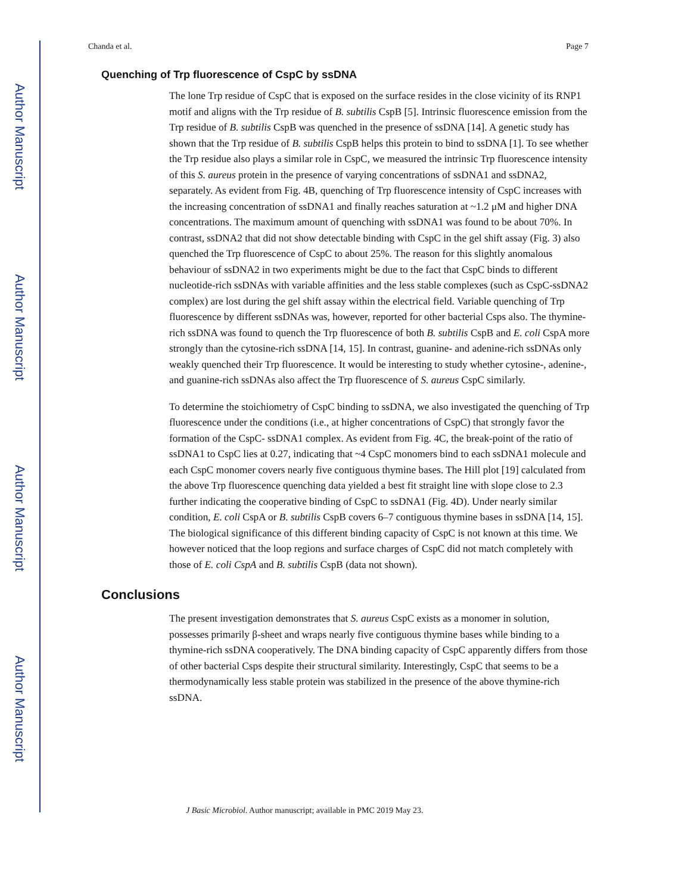Author Manuscript
Author Manuscript
Author Manuscript
Author Manuscript
Chanda et al. Page 7
Quenching of Trp fluorescence of CspC by ssDNA
The lone Trp residue of CspC that is exposed on the surface resides in the close vicinity of its RNP1 motif and aligns with the Trp residue of B. subtilis CspB [5]. Intrinsic fluorescence emission from the Trp residue of B. subtilis CspB was quenched in the presence of ssDNA [14]. A genetic study has shown that the Trp residue of B. subtilis CspB helps this protein to bind to ssDNA [1]. To see whether the Trp residue also plays a similar role in CspC, we measured the intrinsic Trp fluorescence intensity of this S. aureus protein in the presence of varying concentrations of ssDNA1 and ssDNA2, separately. As evident from Fig. 4B, quenching of Trp fluorescence intensity of CspC increases with the increasing concentration of ssDNA1 and finally reaches saturation at ~1.2 μM and higher DNA concentrations. The maximum amount of quenching with ssDNA1 was found to be about 70%. In contrast, ssDNA2 that did not show detectable binding with CspC in the gel shift assay (Fig. 3) also quenched the Trp fluorescence of CspC to about 25%. The reason for this slightly anomalous behaviour of ssDNA2 in two experiments might be due to the fact that CspC binds to different nucleotide-rich ssDNAs with variable affinities and the less stable complexes (such as CspC-ssDNA2 complex) are lost during the gel shift assay within the electrical field. Variable quenching of Trp fluorescence by different ssDNAs was, however, reported for other bacterial Csps also. The thymine-rich ssDNA was found to quench the Trp fluorescence of both B. subtilis CspB and E. coli CspA more strongly than the cytosine-rich ssDNA [14, 15]. In contrast, guanine- and adenine-rich ssDNAs only weakly quenched their Trp fluorescence. It would be interesting to study whether cytosine-, adenine-, and guanine-rich ssDNAs also affect the Trp fluorescence of S. aureus CspC similarly.
To determine the stoichiometry of CspC binding to ssDNA, we also investigated the quenching of Trp fluorescence under the conditions (i.e., at higher concentrations of CspC) that strongly favor the formation of the CspC- ssDNA1 complex. As evident from Fig. 4C, the break-point of the ratio of ssDNA1 to CspC lies at 0.27, indicating that ~4 CspC monomers bind to each ssDNA1 molecule and each CspC monomer covers nearly five contiguous thymine bases. The Hill plot [19] calculated from the above Trp fluorescence quenching data yielded a best fit straight line with slope close to 2.3 further indicating the cooperative binding of CspC to ssDNA1 (Fig. 4D). Under nearly similar condition, E. coli CspA or B. subtilis CspB covers 6–7 contiguous thymine bases in ssDNA [14, 15]. The biological significance of this different binding capacity of CspC is not known at this time. We however noticed that the loop regions and surface charges of CspC did not match completely with those of E. coli CspA and B. subtilis CspB (data not shown).
Conclusions
The present investigation demonstrates that S. aureus CspC exists as a monomer in solution, possesses primarily β-sheet and wraps nearly five contiguous thymine bases while binding to a thymine-rich ssDNA cooperatively. The DNA binding capacity of CspC apparently differs from those of other bacterial Csps despite their structural similarity. Interestingly, CspC that seems to be a thermodynamically less stable protein was stabilized in the presence of the above thymine-rich ssDNA.
J Basic Microbiol. Author manuscript; available in PMC 2019 May 23.